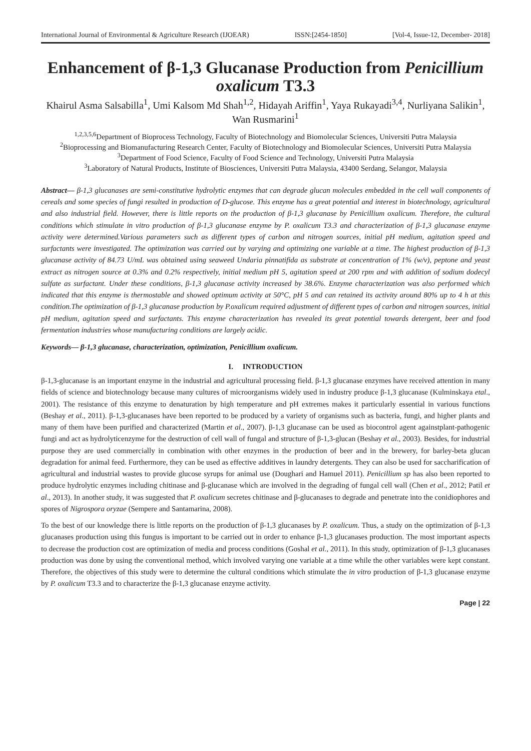International Journal of Environmental & Agriculture Research (IJOEAR) ISSN:[2454-1850] [Vol-4, Issue-12, December- 2018]
Enhancement of β-1,3 Glucanase Production from Penicillium oxalicum T3.3
Khairul Asma Salsabilla<sup>1</sup>, Umi Kalsom Md Shah<sup>1,2</sup>, Hidayah Ariffin<sup>1</sup>, Yaya Rukayadi<sup>3,4</sup>, Nurliyana Salikin<sup>1</sup>, Wan Rusmarini<sup>1</sup>
<sup>1,2,3,5,6</sup>Department of Bioprocess Technology, Faculty of Biotechnology and Biomolecular Sciences, Universiti Putra Malaysia
<sup>2</sup> Bioprocessing and Biomanufacturing Research Center, Faculty of Biotechnology and Biomolecular Sciences, Universiti Putra Malaysia
<sup>3</sup> Department of Food Science, Faculty of Food Science and Technology, Universiti Putra Malaysia
<sup>3</sup> Laboratory of Natural Products, Institute of Biosciences, Universiti Putra Malaysia, 43400 Serdang, Selangor, Malaysia
Abstract— β-1,3 glucanases are semi-constitutive hydrolytic enzymes that can degrade glucan molecules embedded in the cell wall components of cereals and some species of fungi resulted in production of D-glucose. This enzyme has a great potential and interest in biotechnology, agricultural and also industrial field. However, there is little reports on the production of β-1,3 glucanase by Penicillium oxalicum. Therefore, the cultural conditions which stimulate in vitro production of β-1,3 glucanase enzyme by P. oxalicum T3.3 and characterization of β-1,3 glucanase enzyme activity were determined.Various parameters such as different types of carbon and nitrogen sources, initial pH medium, agitation speed and surfactants were investigated. The optimization was carried out by varying and optimizing one variable at a time. The highest production of β-1,3 glucanase activity of 84.73 U/mL was obtained using seaweed Undaria pinnatifida as substrate at concentration of 1% (w/v), peptone and yeast extract as nitrogen source at 0.3% and 0.2% respectively, initial medium pH 5, agitation speed at 200 rpm and with addition of sodium dodecyl sulfate as surfactant. Under these conditions, β-1,3 glucanase activity increased by 38.6%. Enzyme characterization was also performed which indicated that this enzyme is thermostable and showed optimum activity at 50°C, pH 5 and can retained its activity around 80% up to 4 h at this condition.The optimization of β-1,3 glucanase production by P.oxalicum required adjustment of different types of carbon and nitrogen sources, initial pH medium, agitation speed and surfactants. This enzyme characterization has revealed its great potential towards detergent, beer and food fermentation industries whose manufacturing conditions are largely acidic.
Keywords— β-1,3 glucanase, characterization, optimization, Penicillium oxalicum.
I. INTRODUCTION
β-1,3-glucanase is an important enzyme in the industrial and agricultural processing field. β-1,3 glucanase enzymes have received attention in many fields of science and biotechnology because many cultures of microorganisms widely used in industry produce β-1,3 glucanase (Kulminskaya etal., 2001). The resistance of this enzyme to denaturation by high temperature and pH extremes makes it particularly essential in various functions (Beshay et al., 2011). β-1,3-glucanases have been reported to be produced by a variety of organisms such as bacteria, fungi, and higher plants and many of them have been purified and characterized (Martin et al., 2007). β-1,3 glucanase can be used as biocontrol agent againstplant-pathogenic fungi and act as hydrolyticenzyme for the destruction of cell wall of fungal and structure of β-1,3-glucan (Beshay et al., 2003). Besides, for industrial purpose they are used commercially in combination with other enzymes in the production of beer and in the brewery, for barley-beta glucan degradation for animal feed. Furthermore, they can be used as effective additives in laundry detergents. They can also be used for saccharification of agricultural and industrial wastes to provide glucose syrups for animal use (Doughari and Hamuel 2011). Penicillium sp has also been reported to produce hydrolytic enzymes including chitinase and β-glucanase which are involved in the degrading of fungal cell wall (Chen et al., 2012; Patil et al., 2013). In another study, it was suggested that P. oxalicum secretes chitinase and β-glucanases to degrade and penetrate into the conidiophores and spores of Nigrospora oryzae (Sempere and Santamarina, 2008).
To the best of our knowledge there is little reports on the production of β-1,3 glucanases by P. oxalicum. Thus, a study on the optimization of β-1,3 glucanases production using this fungus is important to be carried out in order to enhance β-1,3 glucanases production. The most important aspects to decrease the production cost are optimization of media and process conditions (Goshal et al., 2011). In this study, optimization of β-1,3 glucanases production was done by using the conventional method, which involved varying one variable at a time while the other variables were kept constant. Therefore, the objectives of this study were to determine the cultural conditions which stimulate the in vitro production of β-1,3 glucanase enzyme by P. oxalicum T3.3 and to characterize the β-1,3 glucanase enzyme activity.
Page | 22